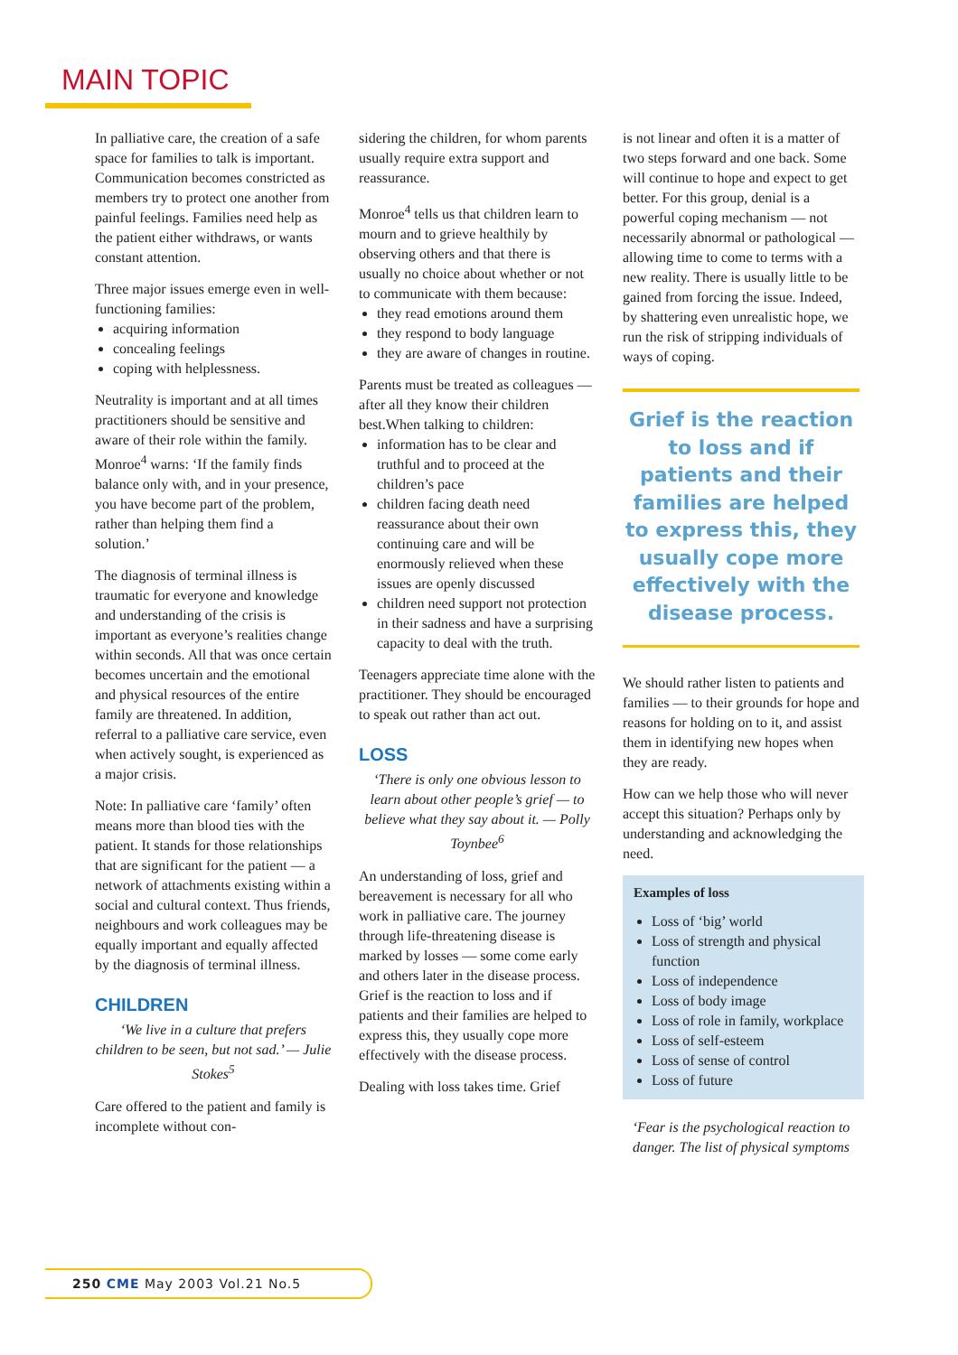MAIN TOPIC
In palliative care, the creation of a safe space for families to talk is important. Communication becomes constricted as members try to protect one another from painful feelings. Families need help as the patient either withdraws, or wants constant attention.
Three major issues emerge even in well-functioning families:
acquiring information
concealing feelings
coping with helplessness.
Neutrality is important and at all times practitioners should be sensitive and aware of their role within the family. Monroe<sup>4</sup> warns: ‘If the family finds balance only with, and in your presence, you have become part of the problem, rather than helping them find a solution.’
The diagnosis of terminal illness is traumatic for everyone and knowledge and understanding of the crisis is important as everyone’s realities change within seconds. All that was once certain becomes uncertain and the emotional and physical resources of the entire family are threatened. In addition, referral to a palliative care service, even when actively sought, is experienced as a major crisis.
Note: In palliative care ‘family’ often means more than blood ties with the patient. It stands for those relationships that are significant for the patient — a network of attachments existing within a social and cultural context. Thus friends, neighbours and work colleagues may be equally important and equally affected by the diagnosis of terminal illness.
CHILDREN
‘We live in a culture that prefers children to be seen, but not sad.’ — Julie Stokes<sup>5</sup>
Care offered to the patient and family is incomplete without con-
sidering the children, for whom parents usually require extra support and reassurance.
Monroe<sup>4</sup> tells us that children learn to mourn and to grieve healthily by observing others and that there is usually no choice about whether or not to communicate with them because:
they read emotions around them
they respond to body language
they are aware of changes in routine.
Parents must be treated as colleagues — after all they know their children best.When talking to children:
information has to be clear and truthful and to proceed at the children’s pace
children facing death need reassurance about their own continuing care and will be enormously relieved when these issues are openly discussed
children need support not protection in their sadness and have a surprising capacity to deal with the truth.
Teenagers appreciate time alone with the practitioner. They should be encouraged to speak out rather than act out.
LOSS
‘There is only one obvious lesson to learn about other people’s grief — to believe what they say about it. — Polly Toynbee<sup>6</sup>
An understanding of loss, grief and bereavement is necessary for all who work in palliative care. The journey through life-threatening disease is marked by losses — some come early and others later in the disease process. Grief is the reaction to loss and if patients and their families are helped to express this, they usually cope more effectively with the disease process.
Dealing with loss takes time. Grief
is not linear and often it is a matter of two steps forward and one back. Some will continue to hope and expect to get better. For this group, denial is a powerful coping mechanism — not necessarily abnormal or pathological — allowing time to come to terms with a new reality. There is usually little to be gained from forcing the issue. Indeed, by shattering even unrealistic hope, we run the risk of stripping individuals of ways of coping.
Grief is the reaction to loss and if patients and their families are helped to express this, they usually cope more effectively with the disease process.
We should rather listen to patients and families — to their grounds for hope and reasons for holding on to it, and assist them in identifying new hopes when they are ready.
How can we help those who will never accept this situation? Perhaps only by understanding and acknowledging the need.
Examples of loss
Loss of ‘big’ world
Loss of strength and physical function
Loss of independence
Loss of body image
Loss of role in family, workplace
Loss of self-esteem
Loss of sense of control
Loss of future
‘Fear is the psychological reaction to danger. The list of physical symptoms
250 CME May 2003 Vol.21 No.5